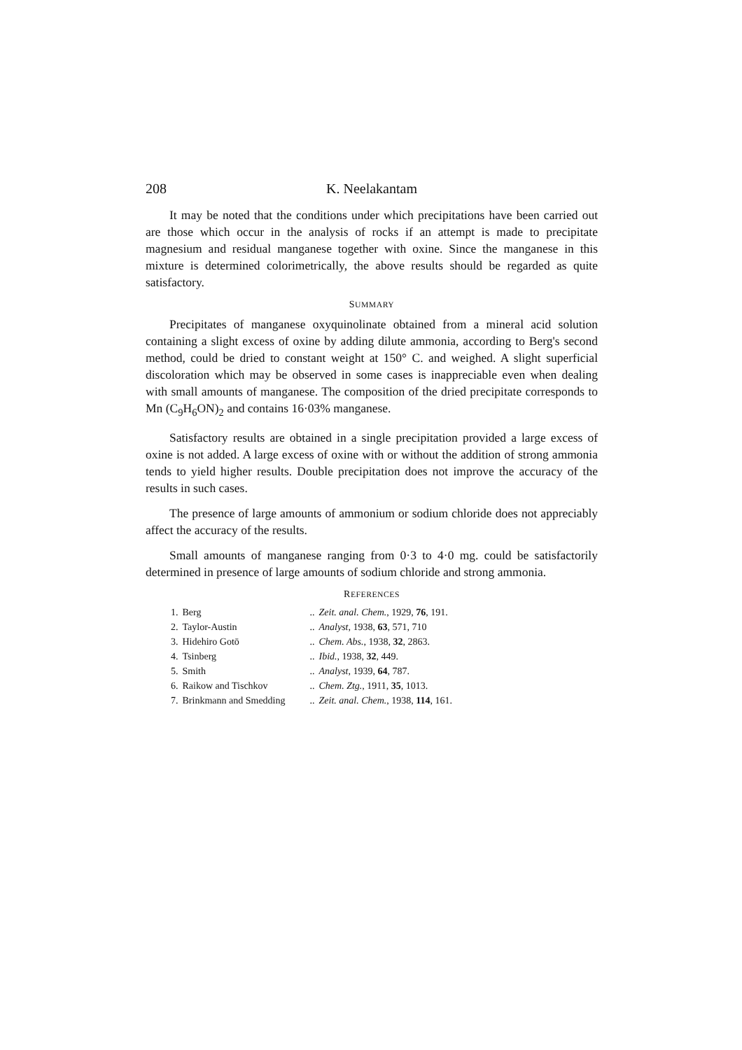208 K. Neelakantam
It may be noted that the conditions under which precipitations have been carried out are those which occur in the analysis of rocks if an attempt is made to precipitate magnesium and residual manganese together with oxine. Since the manganese in this mixture is determined colorimetrically, the above results should be regarded as quite satisfactory.
SUMMARY
Precipitates of manganese oxyquinolinate obtained from a mineral acid solution containing a slight excess of oxine by adding dilute ammonia, according to Berg's second method, could be dried to constant weight at 150° C. and weighed. A slight superficial discoloration which may be observed in some cases is inappreciable even when dealing with small amounts of manganese. The composition of the dried precipitate corresponds to Mn (C<sub>9</sub>H<sub>6</sub>ON)<sub>2</sub> and contains 16·03% manganese.
Satisfactory results are obtained in a single precipitation provided a large excess of oxine is not added. A large excess of oxine with or without the addition of strong ammonia tends to yield higher results. Double precipitation does not improve the accuracy of the results in such cases.
The presence of large amounts of ammonium or sodium chloride does not appreciably affect the accuracy of the results.
Small amounts of manganese ranging from 0·3 to 4·0 mg. could be satisfactorily determined in presence of large amounts of sodium chloride and strong ammonia.
REFERENCES
| 1. | Berg | .. | Zeit. anal. Chem. , 1929, 76 , 191. |
| 2. | Taylor-Austin | .. | Analyst , 1938, 63 , 571, 710 |
| 3. | Hidehiro Gotō | .. | Chem. Abs. , 1938, 32 , 2863. |
| 4. | Tsinberg | .. | Ibid. , 1938, 32 , 449. |
| 5. | Smith | .. | Analyst , 1939, 64 , 787. |
| 6. | Raikow and Tischkov | .. | Chem. Ztg. , 1911, 35 , 1013. |
| 7. | Brinkmann and Smedding | .. | Zeit. anal. Chem. , 1938, 114 , 161. |